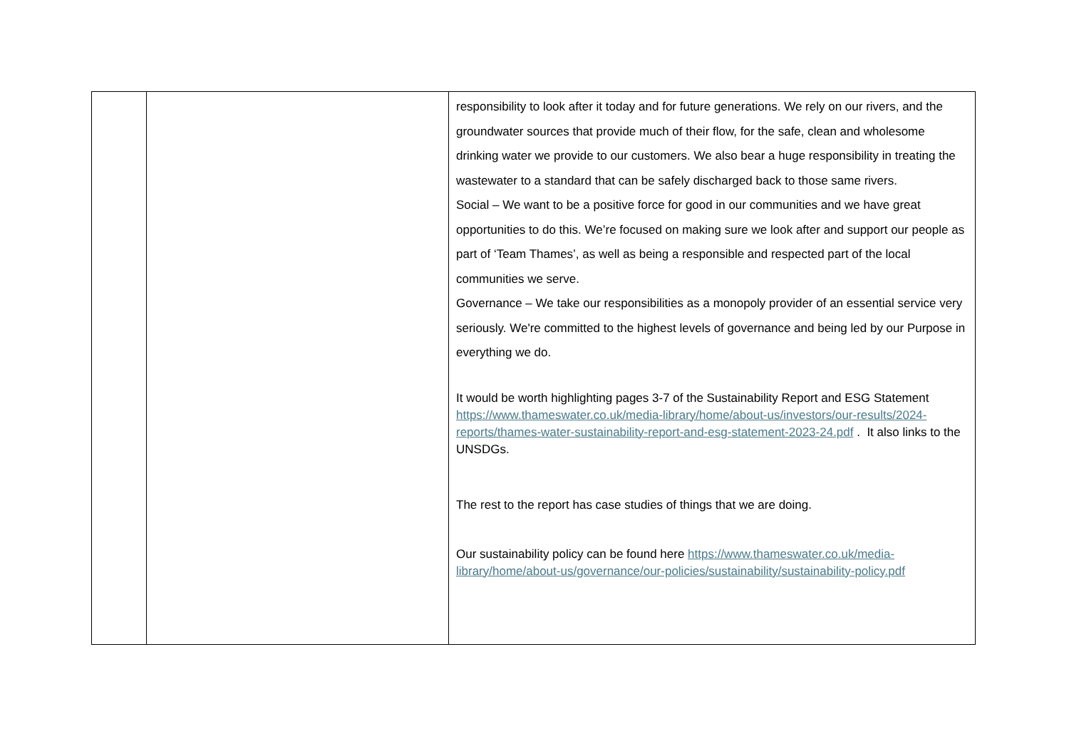| | | responsibility to look after it today and for future generations. We rely on our rivers, and the groundwater sources that provide much of their flow, for the safe, clean and wholesome drinking water we provide to our customers. We also bear a huge responsibility in treating the wastewater to a standard that can be safely discharged back to those same rivers. Social – We want to be a positive force for good in our communities and we have great opportunities to do this. We’re focused on making sure we look after and support our people as part of ‘Team Thames’, as well as being a responsible and respected part of the local communities we serve. Governance – We take our responsibilities as a monopoly provider of an essential service very seriously. We're committed to the highest levels of governance and being led by our Purpose in everything we do. It would be worth highlighting pages 3-7 of the Sustainability Report and ESG Statement https://www.thameswater.co.uk/media-library/home/about-us/investors/our-results/2024-reports/thames-water-sustainability-report-and-esg-statement-2023-24.pdf . It also links to the UNSDGs. The rest to the report has case studies of things that we are doing. Our sustainability policy can be found here https://www.thameswater.co.uk/media-library/home/about-us/governance/our-policies/sustainability/sustainability-policy.pdf |